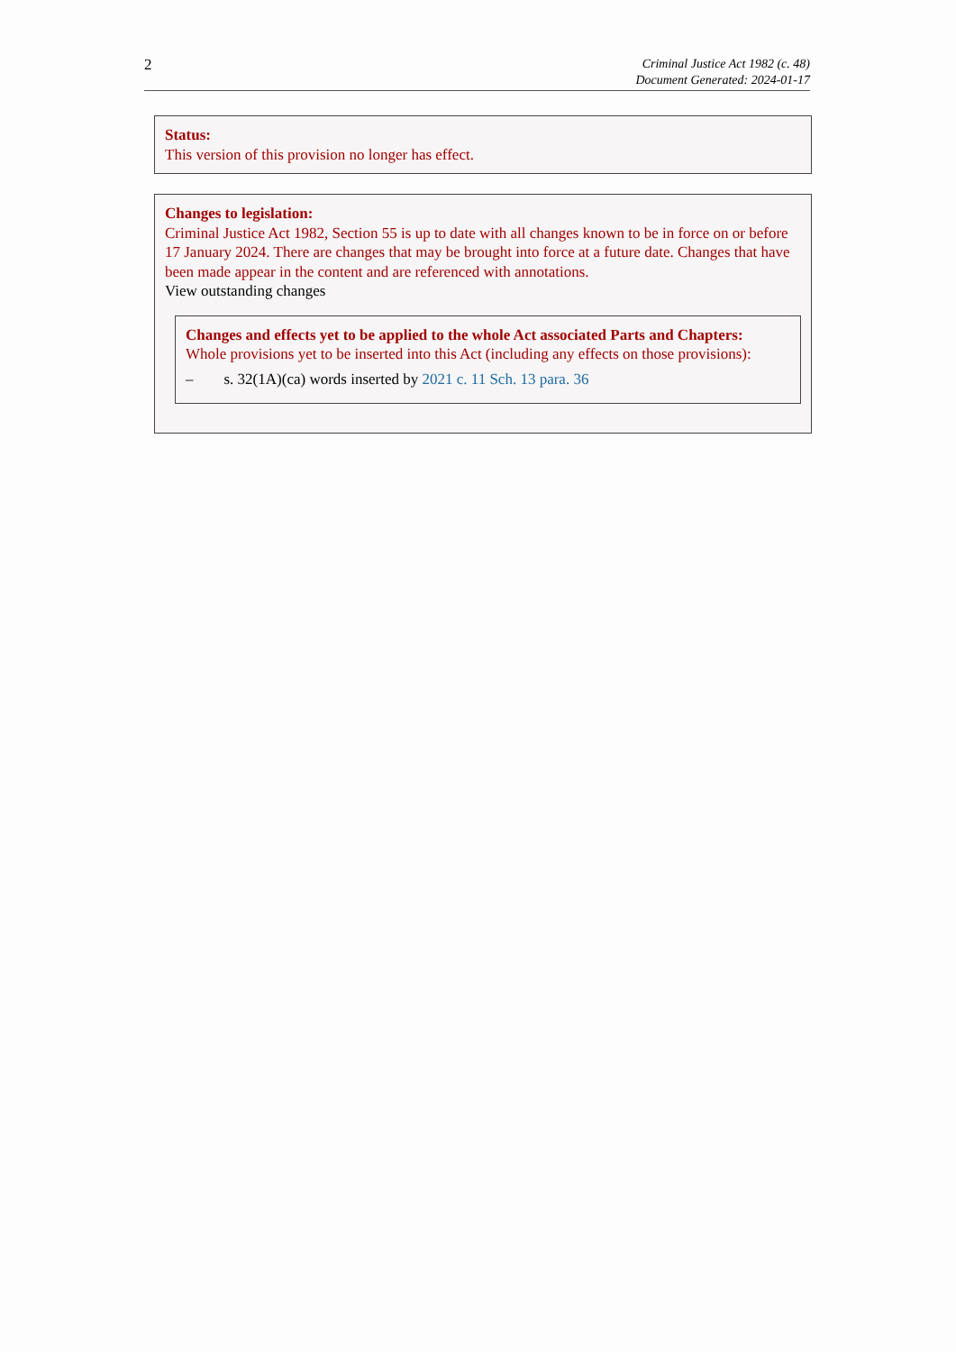2
Criminal Justice Act 1982 (c. 48)
Document Generated: 2024-01-17
Status:
This version of this provision no longer has effect.
Changes to legislation:
Criminal Justice Act 1982, Section 55 is up to date with all changes known to be in force on or before 17 January 2024. There are changes that may be brought into force at a future date. Changes that have been made appear in the content and are referenced with annotations.
View outstanding changes
Changes and effects yet to be applied to the whole Act associated Parts and Chapters:
Whole provisions yet to be inserted into this Act (including any effects on those provisions):
– s. 32(1A)(ca) words inserted by 2021 c. 11 Sch. 13 para. 36